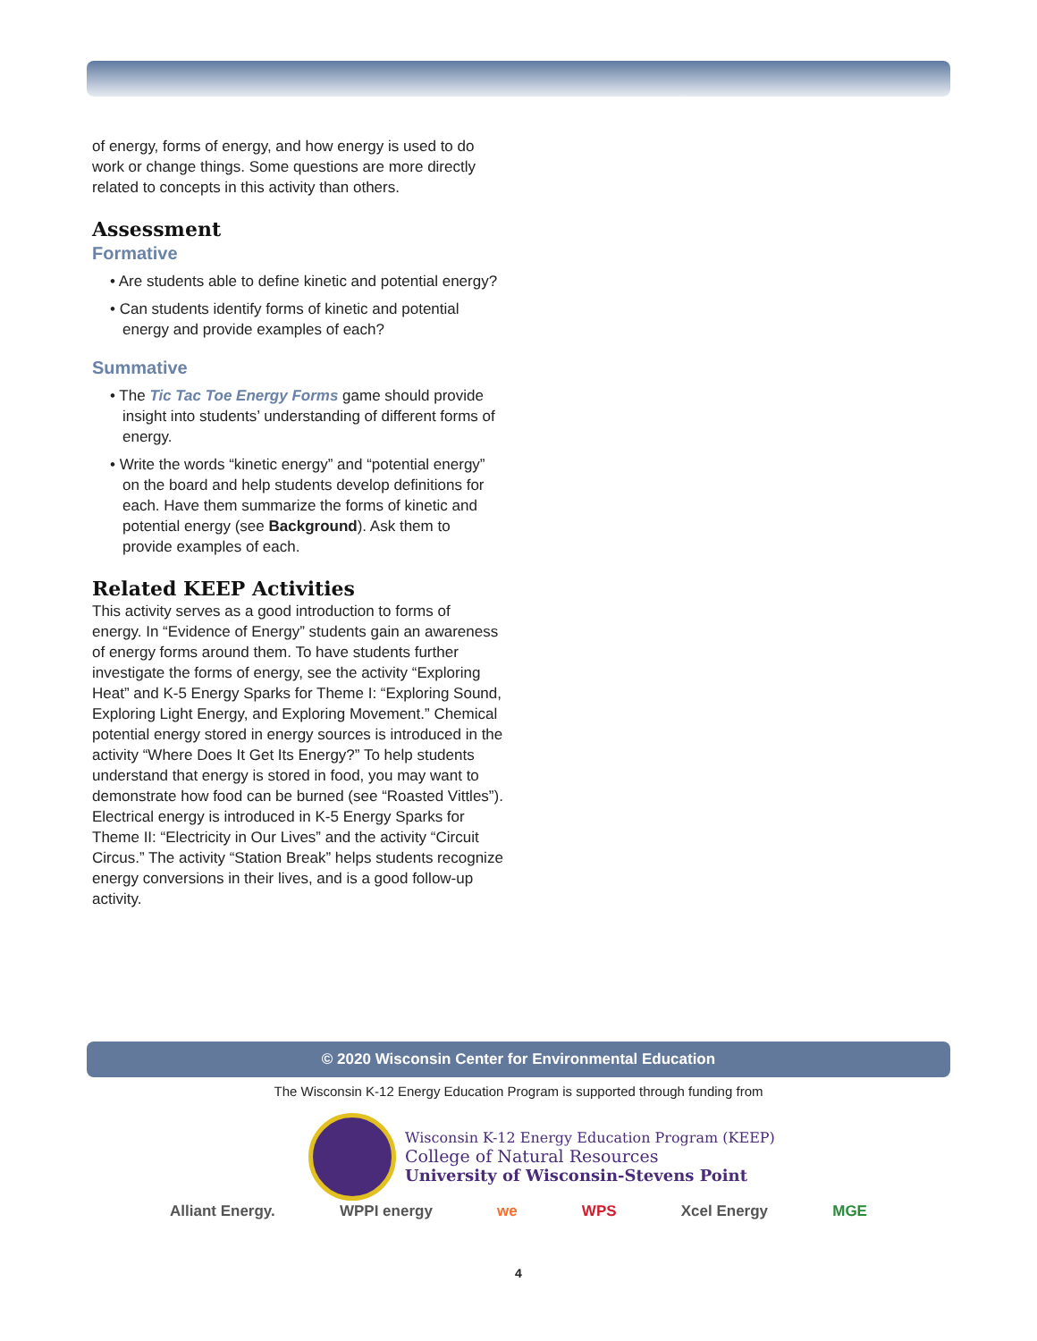of energy, forms of energy, and how energy is used to do work or change things. Some questions are more directly related to concepts in this activity than others.
Assessment
Formative
• Are students able to define kinetic and potential energy?
• Can students identify forms of kinetic and potential energy and provide examples of each?
Summative
• The Tic Tac Toe Energy Forms game should provide insight into students’ understanding of different forms of energy.
• Write the words “kinetic energy” and “potential energy” on the board and help students develop definitions for each. Have them summarize the forms of kinetic and potential energy (see Background). Ask them to provide examples of each.
Related KEEP Activities
This activity serves as a good introduction to forms of energy. In “Evidence of Energy” students gain an awareness of energy forms around them. To have students further investigate the forms of energy, see the activity “Exploring Heat” and K-5 Energy Sparks for Theme I: “Exploring Sound, Exploring Light Energy, and Exploring Movement.” Chemical potential energy stored in energy sources is introduced in the activity “Where Does It Get Its Energy?” To help students understand that energy is stored in food, you may want to demonstrate how food can be burned (see “Roasted Vittles”). Electrical energy is introduced in K-5 Energy Sparks for Theme II: “Electricity in Our Lives” and the activity “Circuit Circus.” The activity “Station Break” helps students recognize energy conversions in their lives, and is a good follow-up activity.
© 2020 Wisconsin Center for Environmental Education
The Wisconsin K-12 Energy Education Program is supported through funding from
Wisconsin K-12 Energy Education Program (KEEP)
College of Natural Resources
University of Wisconsin-Stevens Point
Alliant Energy. WPPI energy we WPS Xcel Energy MGE
4